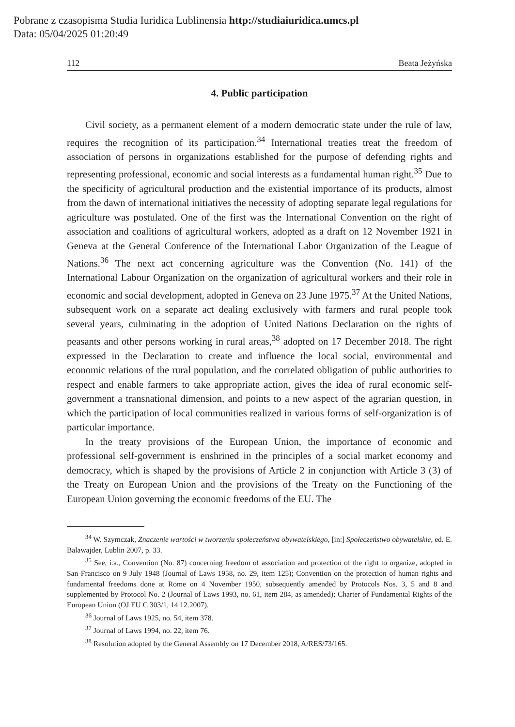Pobrane z czasopisma Studia Iuridica Lublinensia http://studiaiuridica.umcs.pl
Data: 05/04/2025 01:20:49
112 Beata Jeżyńska
4. Public participation
Civil society, as a permanent element of a modern democratic state under the rule of law, requires the recognition of its participation.<sup>34</sup> International treaties treat the freedom of association of persons in organizations established for the purpose of defending rights and representing professional, economic and social interests as a fundamental human right.<sup>35</sup> Due to the specificity of agricultural production and the existential importance of its products, almost from the dawn of international initiatives the necessity of adopting separate legal regulations for agriculture was postulated. One of the first was the International Convention on the right of association and coalitions of agricultural workers, adopted as a draft on 12 November 1921 in Geneva at the General Conference of the International Labor Organization of the League of Nations.<sup>36</sup> The next act concerning agriculture was the Convention (No. 141) of the International Labour Organization on the organization of agricultural workers and their role in economic and social development, adopted in Geneva on 23 June 1975.<sup>37</sup> At the United Nations, subsequent work on a separate act dealing exclusively with farmers and rural people took several years, culminating in the adoption of United Nations Declaration on the rights of peasants and other persons working in rural areas,<sup>38</sup> adopted on 17 December 2018. The right expressed in the Declaration to create and influence the local social, environmental and economic relations of the rural population, and the correlated obligation of public authorities to respect and enable farmers to take appropriate action, gives the idea of rural economic self-government a transnational dimension, and points to a new aspect of the agrarian question, in which the participation of local communities realized in various forms of self-organization is of particular importance.
In the treaty provisions of the European Union, the importance of economic and professional self-government is enshrined in the principles of a social market economy and democracy, which is shaped by the provisions of Article 2 in conjunction with Article 3 (3) of the Treaty on European Union and the provisions of the Treaty on the Functioning of the European Union governing the economic freedoms of the EU. The
<sup>34</sup> W. Szymczak, Znaczenie wartości w tworzeniu społeczeństwa obywatelskiego, [in:] Społeczeństwo obywatelskie, ed. E. Balawajder, Lublin 2007, p. 33.
<sup>35</sup> See, i.a., Convention (No. 87) concerning freedom of association and protection of the right to organize, adopted in San Francisco on 9 July 1948 (Journal of Laws 1958, no. 29, item 125); Convention on the protection of human rights and fundamental freedoms done at Rome on 4 November 1950, subsequently amended by Protocols Nos. 3, 5 and 8 and supplemented by Protocol No. 2 (Journal of Laws 1993, no. 61, item 284, as amended); Charter of Fundamental Rights of the European Union (OJ EU C 303/1, 14.12.2007).
<sup>36</sup> Journal of Laws 1925, no. 54, item 378.
<sup>37</sup> Journal of Laws 1994, no. 22, item 76.
<sup>38</sup> Resolution adopted by the General Assembly on 17 December 2018, A/RES/73/165.